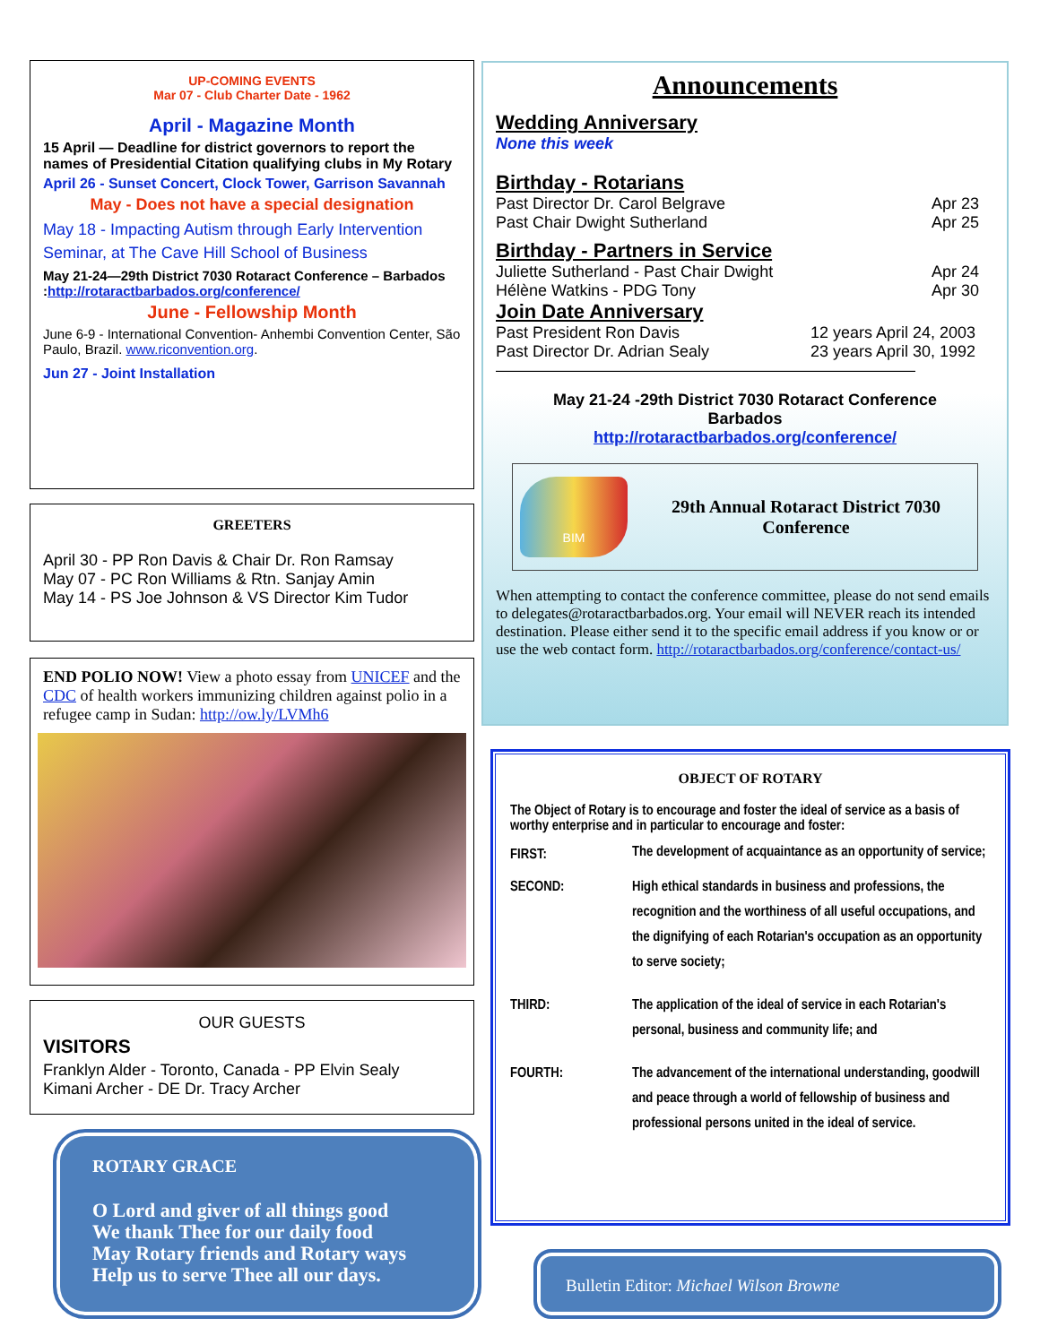UP-COMING EVENTS
Mar 07 - Club Charter Date - 1962
April - Magazine Month
15 April — Deadline for district governors to report the names of Presidential Citation qualifying clubs in My Rotary
April 26 - Sunset Concert, Clock Tower, Garrison Savannah
May - Does not have a special designation
May 18 - Impacting Autism through Early Intervention Seminar, at The Cave Hill School of Business
May 21-24—29th District 7030 Rotaract Conference – Barbados :http://rotaractbarbados.org/conference/
June - Fellowship Month
June 6-9 - International Convention- Anhembi Convention Center, São Paulo, Brazil. www.riconvention.org.
Jun 27 - Joint Installation
GREETERS
April 30 - PP Ron Davis & Chair Dr. Ron Ramsay
May 07 - PC Ron Williams & Rtn. Sanjay Amin
May 14 - PS Joe Johnson & VS Director Kim Tudor
END POLIO NOW! View a photo essay from UNICEF and the CDC of health workers immunizing children against polio in a refugee camp in Sudan: http://ow.ly/LVMh6
OUR GUESTS
VISITORS
Franklyn Alder - Toronto, Canada - PP Elvin Sealy
Kimani Archer - DE Dr. Tracy Archer
ROTARY GRACE
O Lord and giver of all things good
We thank Thee for our daily food
May Rotary friends and Rotary ways
Help us to serve Thee all our days.
Announcements
Wedding Anniversary
None this week
Birthday - Rotarians
| Past Director Dr. Carol Belgrave | Apr 23 |
| Past Chair Dwight Sutherland | Apr 25 |
Birthday - Partners in Service
| Juliette Sutherland - Past Chair Dwight | Apr 24 |
| Hélène Watkins - PDG Tony | Apr 30 |
Join Date Anniversary
| Past President Ron Davis | 12 years April 24, 2003 |
| Past Director Dr. Adrian Sealy | 23 years April 30, 1992 |
——————————————————————————
May 21-24 -29th District 7030 Rotaract Conference
Barbados
http://rotaractbarbados.org/conference/
BIM
29th Annual Rotaract District 7030 Conference
When attempting to contact the conference committee, please do not send emails to delegates@rotaractbarbados.org. Your email will NEVER reach its intended destination. Please either send it to the specific email address if you know or or use the web contact form. http://rotaractbarbados.org/conference/contact-us/
OBJECT OF ROTARY
The Object of Rotary is to encourage and foster the ideal of service as a basis of worthy enterprise and in particular to encourage and foster:
| FIRST: | The development of acquaintance as an opportunity of service; |
| SECOND: | High ethical standards in business and professions, the recognition and the worthiness of all useful occupations, and the dignifying of each Rotarian's occupation as an opportunity to serve society; |
| THIRD: | The application of the ideal of service in each Rotarian's personal, business and community life; and |
| FOURTH: | The advancement of the international understanding, goodwill and peace through a world of fellowship of business and professional persons united in the ideal of service. |
Bulletin Editor: Michael Wilson Browne